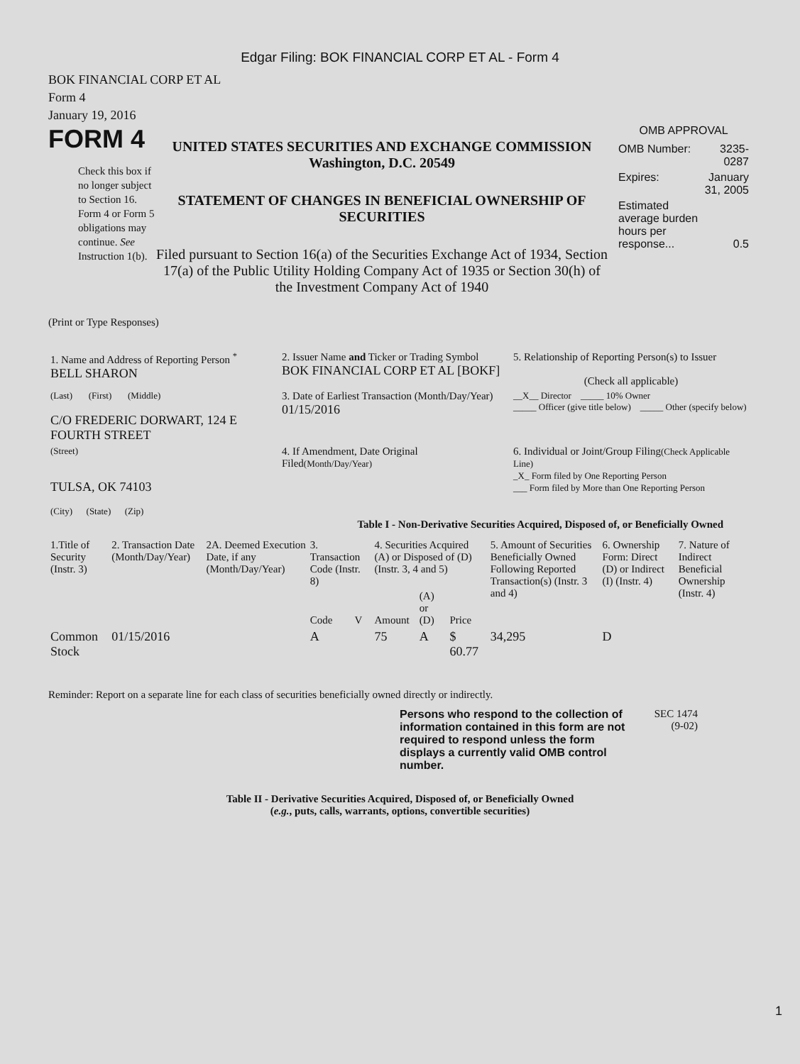Edgar Filing: BOK FINANCIAL CORP ET AL - Form 4
BOK FINANCIAL CORP ET AL
Form 4
January 19, 2016
FORM 4
Check this box if no longer subject to Section 16. Form 4 or Form 5 obligations may continue. See Instruction 1(b).
UNITED STATES SECURITIES AND EXCHANGE COMMISSION
Washington, D.C. 20549
STATEMENT OF CHANGES IN BENEFICIAL OWNERSHIP OF SECURITIES
Filed pursuant to Section 16(a) of the Securities Exchange Act of 1934, Section 17(a) of the Public Utility Holding Company Act of 1935 or Section 30(h) of the Investment Company Act of 1940
OMB APPROVAL
| OMB Number: | 3235-0287 |
| Expires: | January 31, 2005 |
| Estimated average burden hours per response... | 0.5 |
(Print or Type Responses)
| 1. Name and Address of Reporting Person <sup>*</sup> BELL SHARON | 2. Issuer Name and Ticker or Trading Symbol BOK FINANCIAL CORP ET AL [BOKF] | 5. Relationship of Reporting Person(s) to Issuer (Check all applicable) |
| (Last) (First) (Middle) C/O FREDERIC DORWART, 124 E FOURTH STREET | 3. Date of Earliest Transaction (Month/Day/Year) 01/15/2016 | __X__ Director _____ 10% Owner _____ Officer (give title below) _____ Other (specify below) |
| (Street) TULSA, OK 74103 (City) (State) (Zip) | 4. If Amendment, Date Original Filed (Month/Day/Year) | 6. Individual or Joint/Group Filing (Check Applicable Line) _X_ Form filed by One Reporting Person ___ Form filed by More than One Reporting Person |
Table I - Non-Derivative Securities Acquired, Disposed of, or Beneficially Owned
| 1.Title of Security (Instr. 3) | 2. Transaction Date (Month/Day/Year) | 2A. Deemed Execution Date, if any (Month/Day/Year) | 3. Transaction Code (Instr. 8) | | 4. Securities Acquired (A) or Disposed of (D) (Instr. 3, 4 and 5) | | | 5. Amount of Securities Beneficially Owned Following Reported Transaction(s) (Instr. 3 and 4) | 6. Ownership Form: Direct (D) or Indirect (I) (Instr. 4) | 7. Nature of Indirect Beneficial Ownership (Instr. 4) |
| --- | --- | --- | --- | --- | --- | --- | --- | --- | --- | --- |
| | | | Code | V | Amount | (A) or (D) | Price | | | |
| Common Stock | 01/15/2016 | | A | | 75 | A | $ 60.77 | 34,295 | D | |
Reminder: Report on a separate line for each class of securities beneficially owned directly or indirectly.
Persons who respond to the collection of information contained in this form are not required to respond unless the form displays a currently valid OMB control number.
SEC 1474 (9-02)
Table II - Derivative Securities Acquired, Disposed of, or Beneficially Owned
(e.g., puts, calls, warrants, options, convertible securities)
1